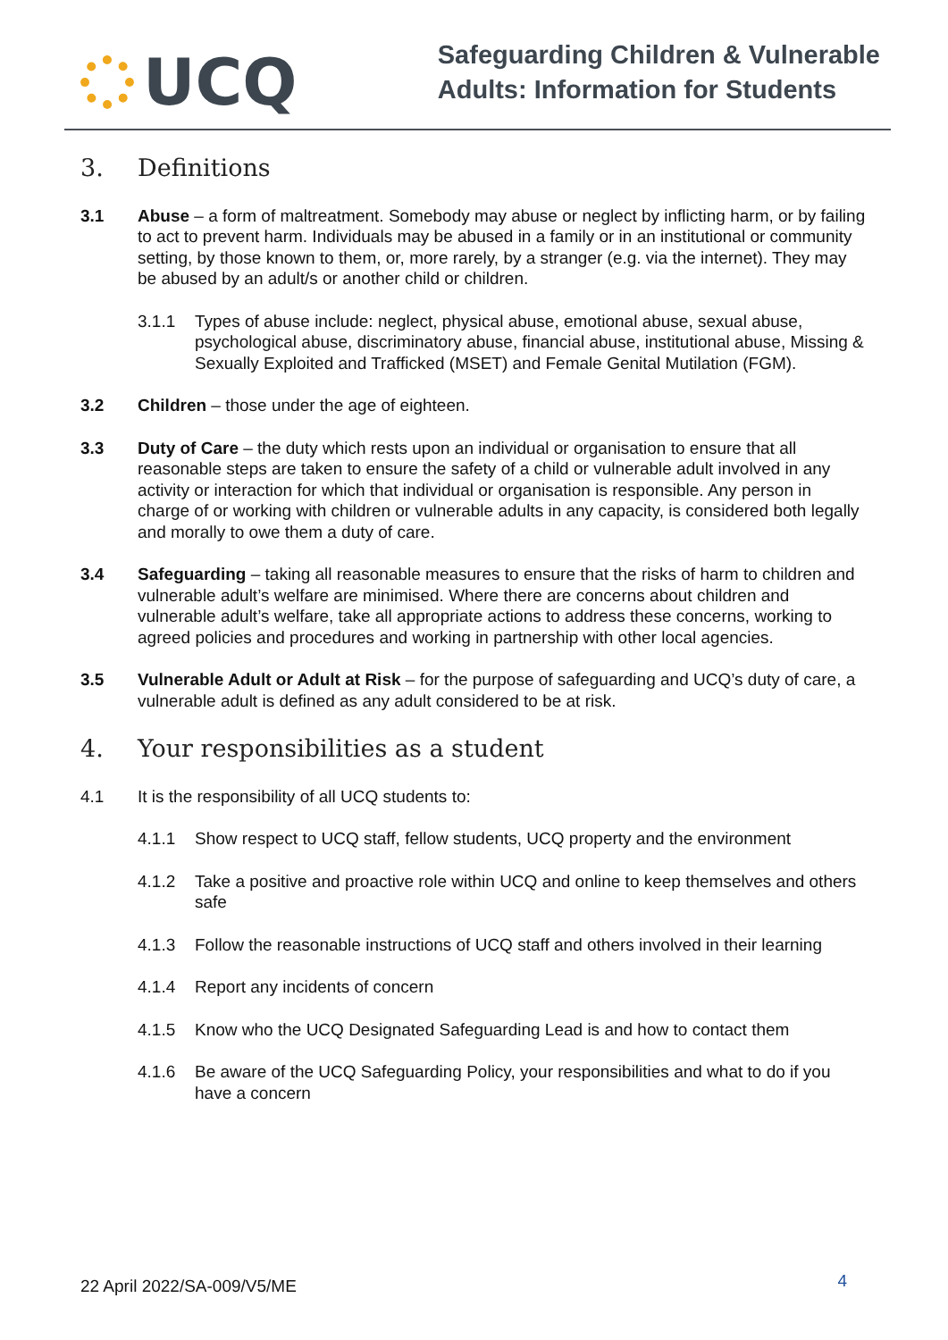UCQ
Safeguarding Children & Vulnerable
Adults: Information for Students
3. Definitions
3.1 Abuse – a form of maltreatment. Somebody may abuse or neglect by inflicting harm, or by failing to act to prevent harm. Individuals may be abused in a family or in an institutional or community setting, by those known to them, or, more rarely, by a stranger (e.g. via the internet). They may be abused by an adult/s or another child or children.
3.1.1 Types of abuse include: neglect, physical abuse, emotional abuse, sexual abuse, psychological abuse, discriminatory abuse, financial abuse, institutional abuse, Missing & Sexually Exploited and Trafficked (MSET) and Female Genital Mutilation (FGM).
3.2 Children – those under the age of eighteen.
3.3 Duty of Care – the duty which rests upon an individual or organisation to ensure that all reasonable steps are taken to ensure the safety of a child or vulnerable adult involved in any activity or interaction for which that individual or organisation is responsible. Any person in charge of or working with children or vulnerable adults in any capacity, is considered both legally and morally to owe them a duty of care.
3.4 Safeguarding – taking all reasonable measures to ensure that the risks of harm to children and vulnerable adult’s welfare are minimised. Where there are concerns about children and vulnerable adult’s welfare, take all appropriate actions to address these concerns, working to agreed policies and procedures and working in partnership with other local agencies.
3.5 Vulnerable Adult or Adult at Risk – for the purpose of safeguarding and UCQ’s duty of care, a vulnerable adult is defined as any adult considered to be at risk.
4. Your responsibilities as a student
4.1 It is the responsibility of all UCQ students to:
4.1.1 Show respect to UCQ staff, fellow students, UCQ property and the environment
4.1.2 Take a positive and proactive role within UCQ and online to keep themselves and others safe
4.1.3 Follow the reasonable instructions of UCQ staff and others involved in their learning
4.1.4 Report any incidents of concern
4.1.5 Know who the UCQ Designated Safeguarding Lead is and how to contact them
4.1.6 Be aware of the UCQ Safeguarding Policy, your responsibilities and what to do if you have a concern
22 April 2022/SA-009/V5/ME
4